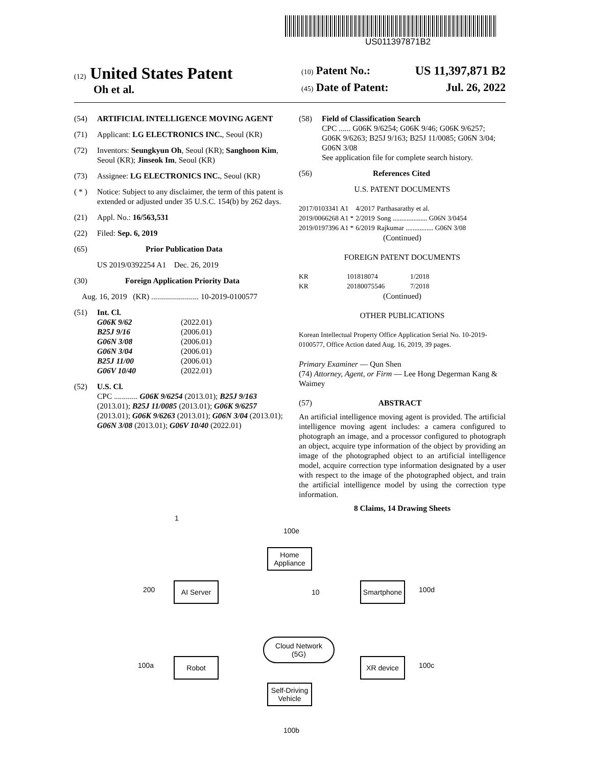US011397871B2
(12) United States Patent
Oh et al.
(10) Patent No.: US 11,397,871 B2
(45) Date of Patent: Jul. 26, 2022
(54) ARTIFICIAL INTELLIGENCE MOVING AGENT
(71) Applicant: LG ELECTRONICS INC., Seoul (KR)
(72) Inventors: Seungkyun Oh, Seoul (KR); Sanghoon Kim, Seoul (KR); Jinseok Im, Seoul (KR)
(73) Assignee: LG ELECTRONICS INC., Seoul (KR)
( * ) Notice: Subject to any disclaimer, the term of this patent is extended or adjusted under 35 U.S.C. 154(b) by 262 days.
(21) Appl. No.: 16/563,531
(22) Filed: Sep. 6, 2019
(65) Prior Publication Data
US 2019/0392254 A1 Dec. 26, 2019
(30) Foreign Application Priority Data
Aug. 16, 2019 (KR) ........................ 10-2019-0100577
(51) Int. Cl.
| G06K 9/62 | (2022.01) |
| B25J 9/16 | (2006.01) |
| G06N 3/08 | (2006.01) |
| G06N 3/04 | (2006.01) |
| B25J 11/00 | (2006.01) |
| G06V 10/40 | (2022.01) |
(52) U.S. Cl.
CPC ............ G06K 9/6254 (2013.01); B25J 9/163 (2013.01); B25J 11/0085 (2013.01); G06K 9/6257 (2013.01); G06K 9/6263 (2013.01); G06N 3/04 (2013.01); G06N 3/08 (2013.01); G06V 10/40 (2022.01)
(58) Field of Classification Search
CPC ...... G06K 9/6254; G06K 9/46; G06K 9/6257; G06K 9/6263; B25J 9/163; B25J 11/0085; G06N 3/04; G06N 3/08
See application file for complete search history.
(56) References Cited
U.S. PATENT DOCUMENTS
| 2017/0103341 A1 | 4/2017 | Parthasarathy et al. |
| 2019/0066268 A1 * | 2/2019 | Song .................... G06N 3/0454 |
| 2019/0197396 A1 * | 6/2019 | Rajkumar ................ G06N 3/08 |
(Continued)
FOREIGN PATENT DOCUMENTS
| KR | 101818074 | 1/2018 |
| KR | 20180075546 | 7/2018 |
(Continued)
OTHER PUBLICATIONS
Korean Intellectual Property Office Application Serial No. 10-2019-0100577, Office Action dated Aug. 16, 2019, 39 pages.
Primary Examiner — Qun Shen
(74) Attorney, Agent, or Firm — Lee Hong Degerman Kang & Waimey
(57) ABSTRACT
An artificial intelligence moving agent is provided. The artificial intelligence moving agent includes: a camera configured to photograph an image, and a processor configured to photograph an object, acquire type information of the object by providing an image of the photographed object to an artificial intelligence model, acquire correction type information designated by a user with respect to the image of the photographed object, and train the artificial intelligence model by using the correction type information.
8 Claims, 14 Drawing Sheets
1
100e
Home Appliance
200
AI Server
10
Smartphone
100d
Cloud Network (5G)
100a
Robot XR device
100c
Self-Driving Vehicle
100b